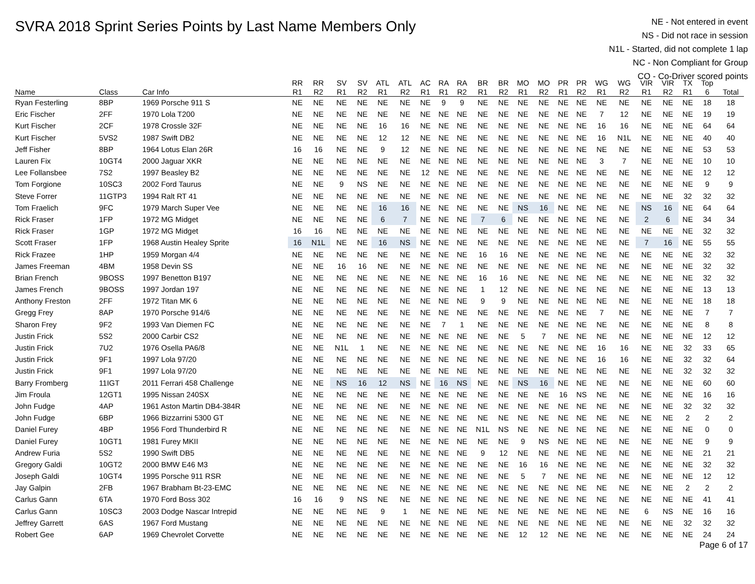SVRA 2018 Sprint Series Points by Last Name Members Only
NE - Not entered in event
NS - Did not race in session
N1L - Started, did not complete 1 lap
NC - Non Compliant for Group
CO - Co-Driver scored points
| | | | RR | RR | SV | SV | ATL | ATL | AC | RA | RA | BR | BR | MO | MO | PR | PR | WG | WG | VIR | VIR | TX | Top | |
| --- | --- | --- | --- | --- | --- | --- | --- | --- | --- | --- | --- | --- | --- | --- | --- | --- | --- | --- | --- | --- | --- | --- | --- | --- |
| Name | Class | Car Info | R1 | R2 | R1 | R2 | R1 | R2 | R1 | R1 | R2 | R1 | R2 | R1 | R2 | R1 | R2 | R1 | R2 | R1 | R2 | R1 | 6 | Total |
| Ryan Festerling | 8BP | 1969 Porsche 911 S | NE | NE | NE | NE | NE | NE | NE | 9 | 9 | NE | NE | NE | NE | NE | NE | NE | NE | NE | NE | NE | 18 | 18 |
| Eric Fischer | 2FF | 1970 Lola T200 | NE | NE | NE | NE | NE | NE | NE | NE | NE | NE | NE | NE | NE | NE | NE | 7 | 12 | NE | NE | NE | 19 | 19 |
| Kurt Fischer | 2CF | 1978 Crossle 32F | NE | NE | NE | NE | 16 | 16 | NE | NE | NE | NE | NE | NE | NE | NE | NE | 16 | 16 | NE | NE | NE | 64 | 64 |
| Kurt Fischer | 5VS2 | 1987 Swift DB2 | NE | NE | NE | NE | 12 | 12 | NE | NE | NE | NE | NE | NE | NE | NE | NE | 16 | N1L | NE | NE | NE | 40 | 40 |
| Jeff Fisher | 8BP | 1964 Lotus Elan 26R | 16 | 16 | NE | NE | 9 | 12 | NE | NE | NE | NE | NE | NE | NE | NE | NE | NE | NE | NE | NE | NE | 53 | 53 |
| Lauren Fix | 10GT4 | 2000 Jaguar XKR | NE | NE | NE | NE | NE | NE | NE | NE | NE | NE | NE | NE | NE | NE | NE | 3 | 7 | NE | NE | NE | 10 | 10 |
| Lee Follansbee | 7S2 | 1997 Beasley B2 | NE | NE | NE | NE | NE | NE | 12 | NE | NE | NE | NE | NE | NE | NE | NE | NE | NE | NE | NE | NE | 12 | 12 |
| Tom Forgione | 10SC3 | 2002 Ford Taurus | NE | NE | 9 | NS | NE | NE | NE | NE | NE | NE | NE | NE | NE | NE | NE | NE | NE | NE | NE | NE | 9 | 9 |
| Steve Forrer | 11GTP3 | 1994 Ralt RT 41 | NE | NE | NE | NE | NE | NE | NE | NE | NE | NE | NE | NE | NE | NE | NE | NE | NE | NE | NE | 32 | 32 | 32 |
| Tom Fraelich | 9FC | 1979 March Super Vee | NE | NE | NE | NE | 16 | 16 | NE | NE | NE | NE | NE | NS | 16 | NE | NE | NE | NE | NS | 16 | NE | 64 | 64 |
| Rick Fraser | 1FP | 1972 MG Midget | NE | NE | NE | NE | 6 | 7 | NE | NE | NE | 7 | 6 | NE | NE | NE | NE | NE | NE | 2 | 6 | NE | 34 | 34 |
| Rick Fraser | 1GP | 1972 MG Midget | 16 | 16 | NE | NE | NE | NE | NE | NE | NE | NE | NE | NE | NE | NE | NE | NE | NE | NE | NE | NE | 32 | 32 |
| Scott Fraser | 1FP | 1968 Austin Healey Sprite | 16 | N1L | NE | NE | 16 | NS | NE | NE | NE | NE | NE | NE | NE | NE | NE | NE | NE | 7 | 16 | NE | 55 | 55 |
| Rick Frazee | 1HP | 1959 Morgan 4/4 | NE | NE | NE | NE | NE | NE | NE | NE | NE | 16 | 16 | NE | NE | NE | NE | NE | NE | NE | NE | NE | 32 | 32 |
| James Freeman | 4BM | 1958 Devin SS | NE | NE | 16 | 16 | NE | NE | NE | NE | NE | NE | NE | NE | NE | NE | NE | NE | NE | NE | NE | NE | 32 | 32 |
| Brian French | 9BOSS | 1997 Benetton B197 | NE | NE | NE | NE | NE | NE | NE | NE | NE | 16 | 16 | NE | NE | NE | NE | NE | NE | NE | NE | NE | 32 | 32 |
| James French | 9BOSS | 1997 Jordan 197 | NE | NE | NE | NE | NE | NE | NE | NE | NE | 1 | 12 | NE | NE | NE | NE | NE | NE | NE | NE | NE | 13 | 13 |
| Anthony Freston | 2FF | 1972 Titan MK 6 | NE | NE | NE | NE | NE | NE | NE | NE | NE | 9 | 9 | NE | NE | NE | NE | NE | NE | NE | NE | NE | 18 | 18 |
| Gregg Frey | 8AP | 1970 Porsche 914/6 | NE | NE | NE | NE | NE | NE | NE | NE | NE | NE | NE | NE | NE | NE | NE | 7 | NE | NE | NE | NE | 7 | 7 |
| Sharon Frey | 9F2 | 1993 Van Diemen FC | NE | NE | NE | NE | NE | NE | NE | 7 | 1 | NE | NE | NE | NE | NE | NE | NE | NE | NE | NE | NE | 8 | 8 |
| Justin Frick | 5S2 | 2000 Carbir CS2 | NE | NE | NE | NE | NE | NE | NE | NE | NE | NE | NE | 5 | 7 | NE | NE | NE | NE | NE | NE | NE | 12 | 12 |
| Justin Frick | 7U2 | 1976 Osella PA6/8 | NE | NE | N1L | 1 | NE | NE | NE | NE | NE | NE | NE | NE | NE | NE | NE | 16 | 16 | NE | NE | 32 | 33 | 65 |
| Justin Frick | 9F1 | 1997 Lola 97/20 | NE | NE | NE | NE | NE | NE | NE | NE | NE | NE | NE | NE | NE | NE | NE | 16 | 16 | NE | NE | 32 | 32 | 64 |
| Justin Frick | 9F1 | 1997 Lola 97/20 | NE | NE | NE | NE | NE | NE | NE | NE | NE | NE | NE | NE | NE | NE | NE | NE | NE | NE | NE | 32 | 32 | 32 |
| Barry Fromberg | 11IGT | 2011 Ferrari 458 Challenge | NE | NE | NS | 16 | 12 | NS | NE | 16 | NS | NE | NE | NS | 16 | NE | NE | NE | NE | NE | NE | NE | 60 | 60 |
| Jim Froula | 12GT1 | 1995 Nissan 240SX | NE | NE | NE | NE | NE | NE | NE | NE | NE | NE | NE | NE | NE | 16 | NS | NE | NE | NE | NE | NE | 16 | 16 |
| John Fudge | 4AP | 1961 Aston Martin DB4-384R | NE | NE | NE | NE | NE | NE | NE | NE | NE | NE | NE | NE | NE | NE | NE | NE | NE | NE | NE | 32 | 32 | 32 |
| John Fudge | 6BP | 1966 Bizzarrini 5300 GT | NE | NE | NE | NE | NE | NE | NE | NE | NE | NE | NE | NE | NE | NE | NE | NE | NE | NE | NE | 2 | 2 | 2 |
| Daniel Furey | 4BP | 1956 Ford Thunderbird R | NE | NE | NE | NE | NE | NE | NE | NE | NE | N1L | NS | NE | NE | NE | NE | NE | NE | NE | NE | NE | 0 | 0 |
| Daniel Furey | 10GT1 | 1981 Furey MKII | NE | NE | NE | NE | NE | NE | NE | NE | NE | NE | NE | 9 | NS | NE | NE | NE | NE | NE | NE | NE | 9 | 9 |
| Andrew Furia | 5S2 | 1990 Swift DB5 | NE | NE | NE | NE | NE | NE | NE | NE | NE | 9 | 12 | NE | NE | NE | NE | NE | NE | NE | NE | NE | 21 | 21 |
| Gregory Galdi | 10GT2 | 2000 BMW E46 M3 | NE | NE | NE | NE | NE | NE | NE | NE | NE | NE | NE | 16 | 16 | NE | NE | NE | NE | NE | NE | NE | 32 | 32 |
| Joseph Galdi | 10GT4 | 1995 Porsche 911 RSR | NE | NE | NE | NE | NE | NE | NE | NE | NE | NE | NE | 5 | 7 | NE | NE | NE | NE | NE | NE | NE | 12 | 12 |
| Jay Galpin | 2FB | 1967 Brabham Bt-23-EMC | NE | NE | NE | NE | NE | NE | NE | NE | NE | NE | NE | NE | NE | NE | NE | NE | NE | NE | NE | 2 | 2 | 2 |
| Carlus Gann | 6TA | 1970 Ford Boss 302 | 16 | 16 | 9 | NS | NE | NE | NE | NE | NE | NE | NE | NE | NE | NE | NE | NE | NE | NE | NE | NE | 41 | 41 |
| Carlus Gann | 10SC3 | 2003 Dodge Nascar Intrepid | NE | NE | NE | NE | 9 | 1 | NE | NE | NE | NE | NE | NE | NE | NE | NE | NE | NE | 6 | NS | NE | 16 | 16 |
| Jeffrey Garrett | 6AS | 1967 Ford Mustang | NE | NE | NE | NE | NE | NE | NE | NE | NE | NE | NE | NE | NE | NE | NE | NE | NE | NE | NE | 32 | 32 | 32 |
| Robert Gee | 6AP | 1969 Chevrolet Corvette | NE | NE | NE | NE | NE | NE | NE | NE | NE | NE | NE | 12 | 12 | NE | NE | NE | NE | NE | NE | NE | 24 | 24 |
Page 6 of 17